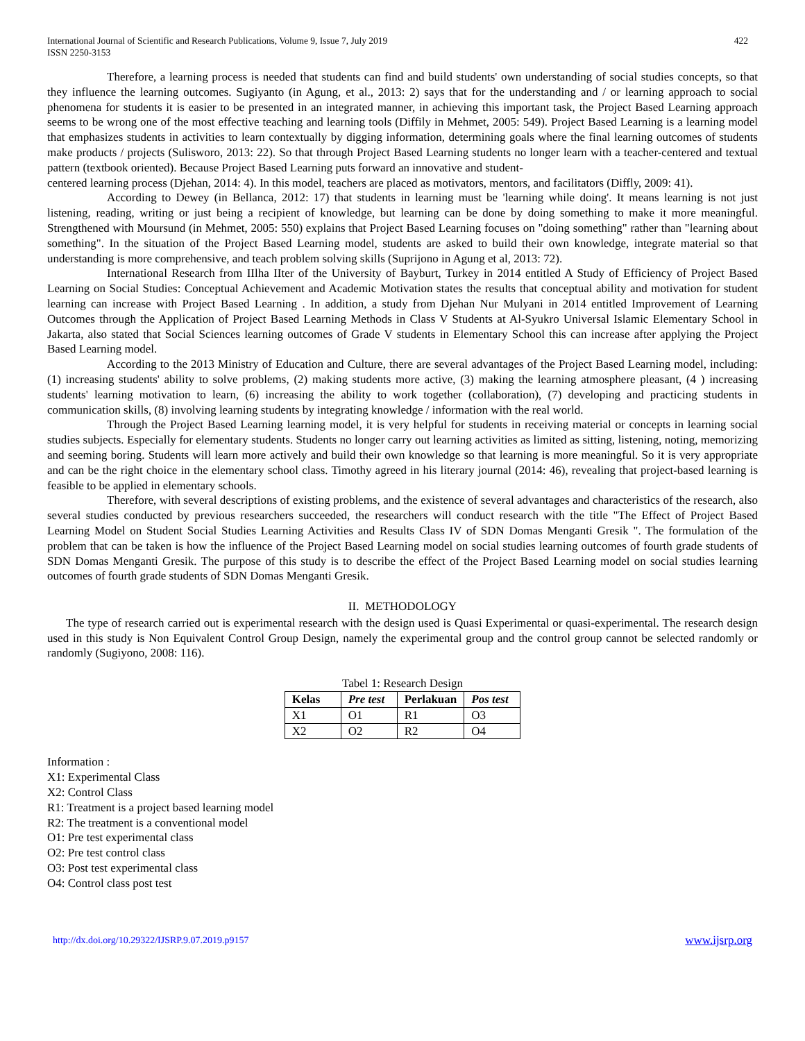International Journal of Scientific and Research Publications, Volume 9, Issue 7, July 2019
ISSN 2250-3153
422
Therefore, a learning process is needed that students can find and build students' own understanding of social studies concepts, so that they influence the learning outcomes. Sugiyanto (in Agung, et al., 2013: 2) says that for the understanding and / or learning approach to social phenomena for students it is easier to be presented in an integrated manner, in achieving this important task, the Project Based Learning approach seems to be wrong one of the most effective teaching and learning tools (Diffily in Mehmet, 2005: 549). Project Based Learning is a learning model that emphasizes students in activities to learn contextually by digging information, determining goals where the final learning outcomes of students make products / projects (Sulisworo, 2013: 22). So that through Project Based Learning students no longer learn with a teacher-centered and textual pattern (textbook oriented). Because Project Based Learning puts forward an innovative and student-
centered learning process (Djehan, 2014: 4). In this model, teachers are placed as motivators, mentors, and facilitators (Diffly, 2009: 41).
According to Dewey (in Bellanca, 2012: 17) that students in learning must be 'learning while doing'. It means learning is not just listening, reading, writing or just being a recipient of knowledge, but learning can be done by doing something to make it more meaningful. Strengthened with Moursund (in Mehmet, 2005: 550) explains that Project Based Learning focuses on "doing something" rather than "learning about something". In the situation of the Project Based Learning model, students are asked to build their own knowledge, integrate material so that understanding is more comprehensive, and teach problem solving skills (Suprijono in Agung et al, 2013: 72).
International Research from IIlha IIter of the University of Bayburt, Turkey in 2014 entitled A Study of Efficiency of Project Based Learning on Social Studies: Conceptual Achievement and Academic Motivation states the results that conceptual ability and motivation for student learning can increase with Project Based Learning . In addition, a study from Djehan Nur Mulyani in 2014 entitled Improvement of Learning Outcomes through the Application of Project Based Learning Methods in Class V Students at Al-Syukro Universal Islamic Elementary School in Jakarta, also stated that Social Sciences learning outcomes of Grade V students in Elementary School this can increase after applying the Project Based Learning model.
According to the 2013 Ministry of Education and Culture, there are several advantages of the Project Based Learning model, including: (1) increasing students' ability to solve problems, (2) making students more active, (3) making the learning atmosphere pleasant, (4 ) increasing students' learning motivation to learn, (6) increasing the ability to work together (collaboration), (7) developing and practicing students in communication skills, (8) involving learning students by integrating knowledge / information with the real world.
Through the Project Based Learning learning model, it is very helpful for students in receiving material or concepts in learning social studies subjects. Especially for elementary students. Students no longer carry out learning activities as limited as sitting, listening, noting, memorizing and seeming boring. Students will learn more actively and build their own knowledge so that learning is more meaningful. So it is very appropriate and can be the right choice in the elementary school class. Timothy agreed in his literary journal (2014: 46), revealing that project-based learning is feasible to be applied in elementary schools.
Therefore, with several descriptions of existing problems, and the existence of several advantages and characteristics of the research, also several studies conducted by previous researchers succeeded, the researchers will conduct research with the title "The Effect of Project Based Learning Model on Student Social Studies Learning Activities and Results Class IV of SDN Domas Menganti Gresik ". The formulation of the problem that can be taken is how the influence of the Project Based Learning model on social studies learning outcomes of fourth grade students of SDN Domas Menganti Gresik. The purpose of this study is to describe the effect of the Project Based Learning model on social studies learning outcomes of fourth grade students of SDN Domas Menganti Gresik.
II. METHODOLOGY
The type of research carried out is experimental research with the design used is Quasi Experimental or quasi-experimental. The research design used in this study is Non Equivalent Control Group Design, namely the experimental group and the control group cannot be selected randomly or randomly (Sugiyono, 2008: 116).
Tabel 1: Research Design
| Kelas | Pre test | Perlakuan | Pos test |
| --- | --- | --- | --- |
| X1 | O1 | R1 | O3 |
| X2 | O2 | R2 | O4 |
Information :
X1: Experimental Class
X2: Control Class
R1: Treatment is a project based learning model
R2: The treatment is a conventional model
O1: Pre test experimental class
O2: Pre test control class
O3: Post test experimental class
O4: Control class post test
http://dx.doi.org/10.29322/IJSRP.9.07.2019.p9157 www.ijsrp.org